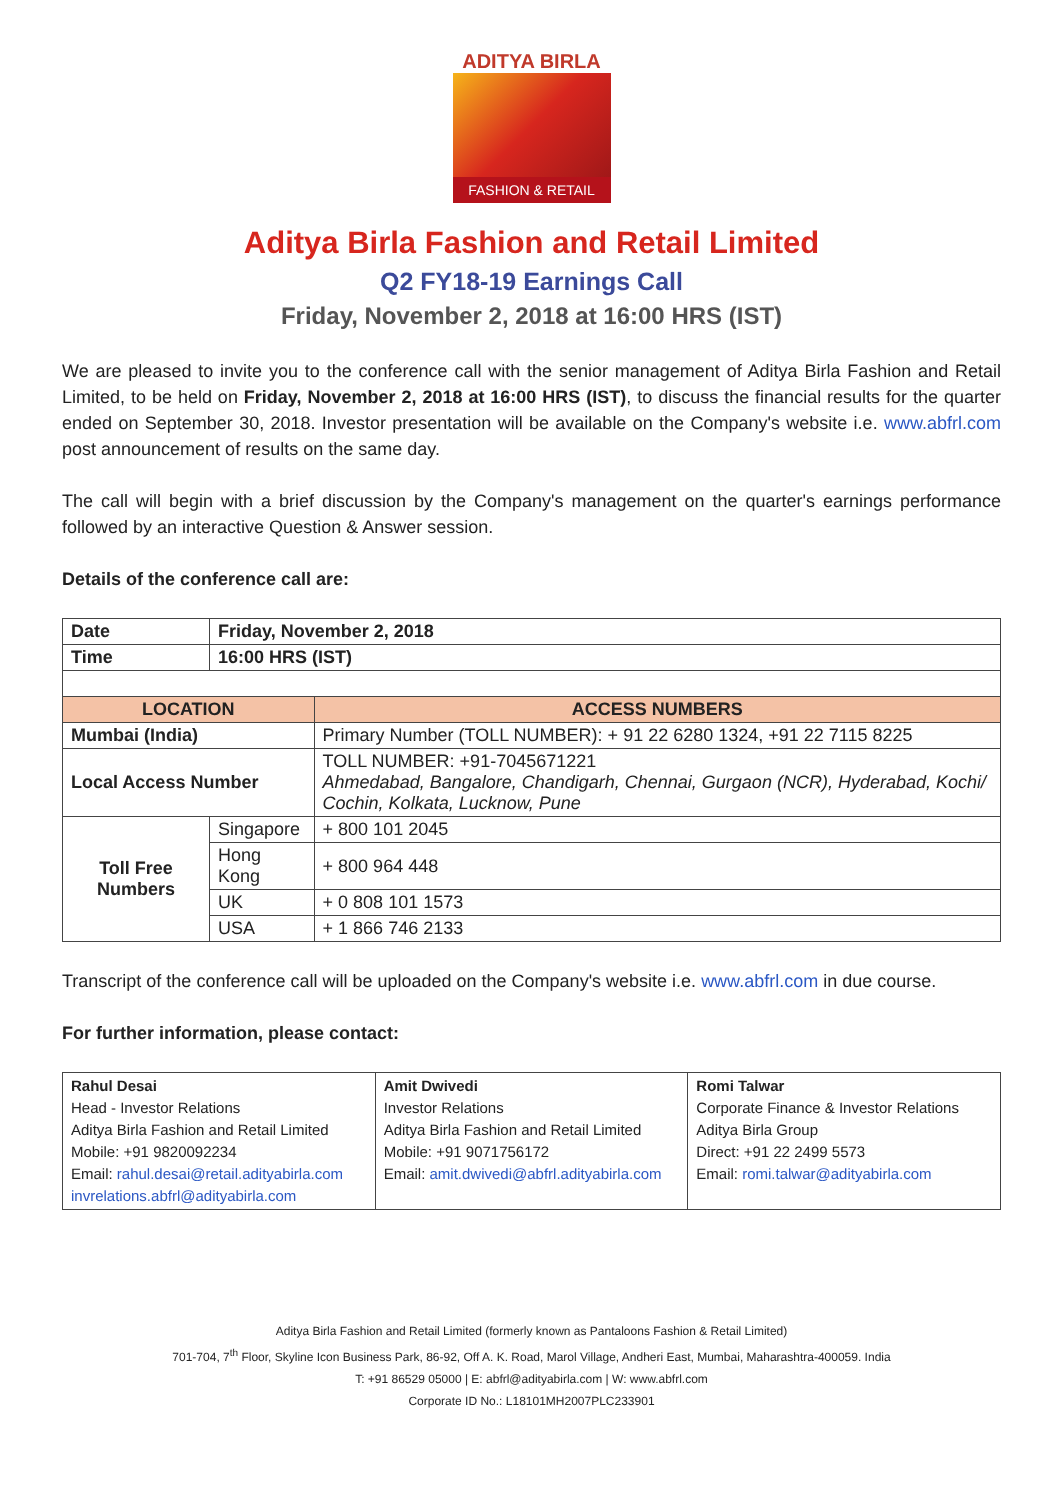ADITYA BIRLA
FASHION & RETAIL
Aditya Birla Fashion and Retail Limited
Q2 FY18-19 Earnings Call
Friday, November 2, 2018 at 16:00 HRS (IST)
We are pleased to invite you to the conference call with the senior management of Aditya Birla Fashion and Retail Limited, to be held on Friday, November 2, 2018 at 16:00 HRS (IST), to discuss the financial results for the quarter ended on September 30, 2018. Investor presentation will be available on the Company's website i.e. www.abfrl.com post announcement of results on the same day.
The call will begin with a brief discussion by the Company's management on the quarter's earnings performance followed by an interactive Question & Answer session.
Details of the conference call are:
| Date | Friday, November 2, 2018 | |
| Time | 16:00 HRS (IST) | |
| LOCATION | | ACCESS NUMBERS |
| Mumbai (India) | | Primary Number (TOLL NUMBER): + 91 22 6280 1324, +91 22 7115 8225 |
| Local Access Number | | TOLL NUMBER: +91-7045671221 Ahmedabad, Bangalore, Chandigarh, Chennai, Gurgaon (NCR), Hyderabad, Kochi/ Cochin, Kolkata, Lucknow, Pune |
| Toll Free Numbers | Singapore | + 800 101 2045 |
| | Hong Kong | + 800 964 448 |
| | UK | + 0 808 101 1573 |
| | USA | + 1 866 746 2133 |
Transcript of the conference call will be uploaded on the Company's website i.e. www.abfrl.com in due course.
For further information, please contact:
| Rahul Desai Head - Investor Relations Aditya Birla Fashion and Retail Limited Mobile: +91 9820092234 Email: rahul.desai@retail.adityabirla.com invrelations.abfrl@adityabirla.com | Amit Dwivedi Investor Relations Aditya Birla Fashion and Retail Limited Mobile: +91 9071756172 Email: amit.dwivedi@abfrl.adityabirla.com | Romi Talwar Corporate Finance & Investor Relations Aditya Birla Group Direct: +91 22 2499 5573 Email: romi.talwar@adityabirla.com |
Aditya Birla Fashion and Retail Limited (formerly known as Pantaloons Fashion & Retail Limited)
701-704, 7<sup>th</sup> Floor, Skyline Icon Business Park, 86-92, Off A. K. Road, Marol Village, Andheri East, Mumbai, Maharashtra-400059. India
T: +91 86529 05000 | E: abfrl@adityabirla.com | W: www.abfrl.com
Corporate ID No.: L18101MH2007PLC233901